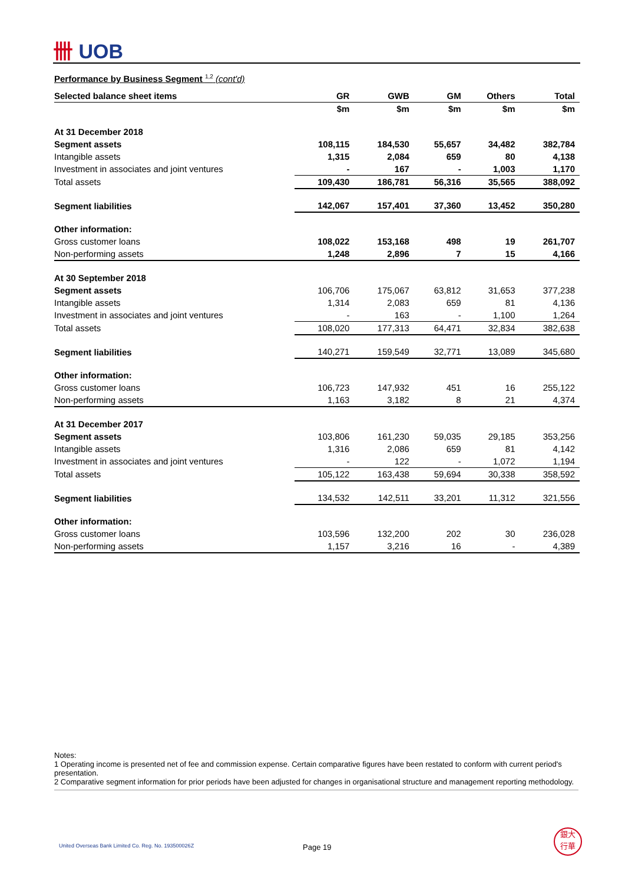卌 UOB
Performance by Business Segment <sup>1,2</sup> (cont'd)
| Selected balance sheet items | GR | GWB | GM | Others | Total |
| | $m | $m | $m | $m | $m |
| At 31 December 2018 | | | | | |
| Segment assets | 108,115 | 184,530 | 55,657 | 34,482 | 382,784 |
| Intangible assets | 1,315 | 2,084 | 659 | 80 | 4,138 |
| Investment in associates and joint ventures | - | 167 | - | 1,003 | 1,170 |
| Total assets | 109,430 | 186,781 | 56,316 | 35,565 | 388,092 |
| Segment liabilities | 142,067 | 157,401 | 37,360 | 13,452 | 350,280 |
| Other information: | | | | | |
| Gross customer loans | 108,022 | 153,168 | 498 | 19 | 261,707 |
| Non-performing assets | 1,248 | 2,896 | 7 | 15 | 4,166 |
| At 30 September 2018 | | | | | |
| Segment assets | 106,706 | 175,067 | 63,812 | 31,653 | 377,238 |
| Intangible assets | 1,314 | 2,083 | 659 | 81 | 4,136 |
| Investment in associates and joint ventures | - | 163 | - | 1,100 | 1,264 |
| Total assets | 108,020 | 177,313 | 64,471 | 32,834 | 382,638 |
| Segment liabilities | 140,271 | 159,549 | 32,771 | 13,089 | 345,680 |
| Other information: | | | | | |
| Gross customer loans | 106,723 | 147,932 | 451 | 16 | 255,122 |
| Non-performing assets | 1,163 | 3,182 | 8 | 21 | 4,374 |
| At 31 December 2017 | | | | | |
| Segment assets | 103,806 | 161,230 | 59,035 | 29,185 | 353,256 |
| Intangible assets | 1,316 | 2,086 | 659 | 81 | 4,142 |
| Investment in associates and joint ventures | - | 122 | - | 1,072 | 1,194 |
| Total assets | 105,122 | 163,438 | 59,694 | 30,338 | 358,592 |
| Segment liabilities | 134,532 | 142,511 | 33,201 | 11,312 | 321,556 |
| Other information: | | | | | |
| Gross customer loans | 103,596 | 132,200 | 202 | 30 | 236,028 |
| Non-performing assets | 1,157 | 3,216 | 16 | - | 4,389 |
Notes:
1 Operating income is presented net of fee and commission expense. Certain comparative figures have been restated to conform with current period's presentation.
2 Comparative segment information for prior periods have been adjusted for changes in organisational structure and management reporting methodology.
United Overseas Bank Limited Co. Reg. No. 193500026Z
Page 19
銀大
行華